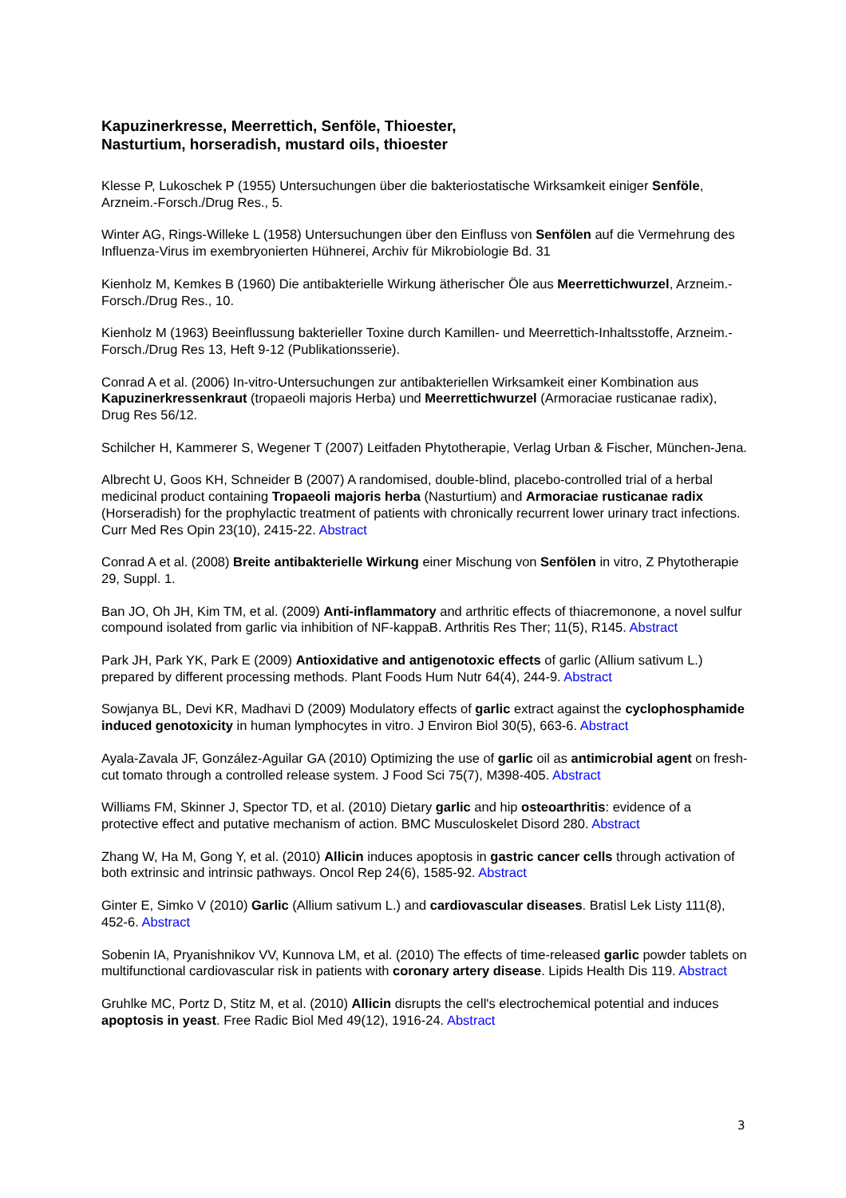Kapuzinerkresse, Meerrettich, Senföle, Thioester,
Nasturtium, horseradish, mustard oils, thioester
Klesse P, Lukoschek P (1955) Untersuchungen über die bakteriostatische Wirksamkeit einiger Senföle, Arzneim.-Forsch./Drug Res., 5.
Winter AG, Rings-Willeke L (1958) Untersuchungen über den Einfluss von Senfölen auf die Vermehrung des Influenza-Virus im exembryonierten Hühnerei, Archiv für Mikrobiologie Bd. 31
Kienholz M, Kemkes B (1960) Die antibakterielle Wirkung ätherischer Öle aus Meerrettichwurzel, Arzneim.-Forsch./Drug Res., 10.
Kienholz M (1963) Beeinflussung bakterieller Toxine durch Kamillen- und Meerrettich-Inhaltsstoffe, Arzneim.-Forsch./Drug Res 13, Heft 9-12 (Publikationsserie).
Conrad A et al. (2006) In-vitro-Untersuchungen zur antibakteriellen Wirksamkeit einer Kombination aus Kapuzinerkressenkraut (tropaeoli majoris Herba) und Meerrettichwurzel (Armoraciae rusticanae radix), Drug Res 56/12.
Schilcher H, Kammerer S, Wegener T (2007) Leitfaden Phytotherapie, Verlag Urban & Fischer, München-Jena.
Albrecht U, Goos KH, Schneider B (2007) A randomised, double-blind, placebo-controlled trial of a herbal medicinal product containing Tropaeoli majoris herba (Nasturtium) and Armoraciae rusticanae radix (Horseradish) for the prophylactic treatment of patients with chronically recurrent lower urinary tract infections. Curr Med Res Opin 23(10), 2415-22. Abstract
Conrad A et al. (2008) Breite antibakterielle Wirkung einer Mischung von Senfölen in vitro, Z Phytotherapie 29, Suppl. 1.
Ban JO, Oh JH, Kim TM, et al. (2009) Anti-inflammatory and arthritic effects of thiacremonone, a novel sulfur compound isolated from garlic via inhibition of NF-kappaB. Arthritis Res Ther; 11(5), R145. Abstract
Park JH, Park YK, Park E (2009) Antioxidative and antigenotoxic effects of garlic (Allium sativum L.) prepared by different processing methods. Plant Foods Hum Nutr 64(4), 244-9. Abstract
Sowjanya BL, Devi KR, Madhavi D (2009) Modulatory effects of garlic extract against the cyclophosphamide induced genotoxicity in human lymphocytes in vitro. J Environ Biol 30(5), 663-6. Abstract
Ayala-Zavala JF, González-Aguilar GA (2010) Optimizing the use of garlic oil as antimicrobial agent on fresh-cut tomato through a controlled release system. J Food Sci 75(7), M398-405. Abstract
Williams FM, Skinner J, Spector TD, et al. (2010) Dietary garlic and hip osteoarthritis: evidence of a protective effect and putative mechanism of action. BMC Musculoskelet Disord 280. Abstract
Zhang W, Ha M, Gong Y, et al. (2010) Allicin induces apoptosis in gastric cancer cells through activation of both extrinsic and intrinsic pathways. Oncol Rep 24(6), 1585-92. Abstract
Ginter E, Simko V (2010) Garlic (Allium sativum L.) and cardiovascular diseases. Bratisl Lek Listy 111(8), 452-6. Abstract
Sobenin IA, Pryanishnikov VV, Kunnova LM, et al. (2010) The effects of time-released garlic powder tablets on multifunctional cardiovascular risk in patients with coronary artery disease. Lipids Health Dis 119. Abstract
Gruhlke MC, Portz D, Stitz M, et al. (2010) Allicin disrupts the cell's electrochemical potential and induces apoptosis in yeast. Free Radic Biol Med 49(12), 1916-24. Abstract
3